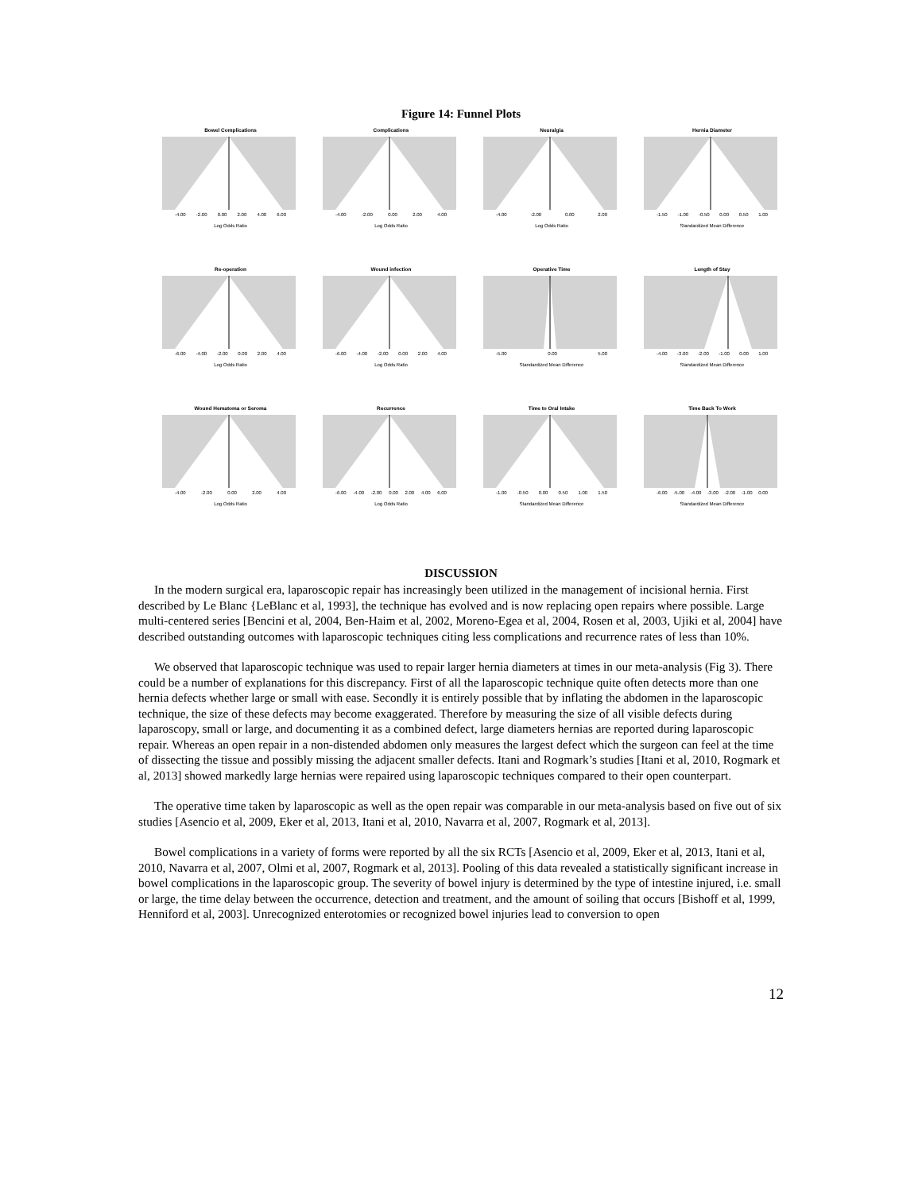Figure 14: Funnel Plots
Bowel Complications
-4.00 -2.00 0.00 2.00 4.00 6.00
Log Odds Ratio
Complications
-4.00 -2.00 0.00 2.00 4.00
Log Odds Ratio
Neuralgia
-4.00 -2.00 0.00 2.00
Log Odds Ratio
Hernia Diameter
-1.50 -1.00 -0.50 0.00 0.50 1.00
Standardized Mean Difference
Re-operation
-6.00 -4.00 -2.00 0.00 2.00 4.00
Log Odds Ratio
Wound infection
-6.00 -4.00 -2.00 0.00 2.00 4.00
Log Odds Ratio
Operative Time
-5.00 0.00 5.00
Standardized Mean Difference
Length of Stay
-4.00 -3.00 -2.00 -1.00 0.00 1.00
Standardized Mean Difference
Wound Hematoma or Seroma
-4.00 -2.00 0.00 2.00 4.00
Log Odds Ratio
Recurrence
-6.00 -4.00 -2.00 0.00 2.00 4.00 6.00
Log Odds Ratio
Time to Oral Intake
-1.00 -0.50 0.00 0.50 1.00 1.50
Standardized Mean Difference
Time Back To Work
-6.00 -5.00 -4.00 -3.00 -2.00 -1.00 0.00
Standardized Mean Difference
DISCUSSION
In the modern surgical era, laparoscopic repair has increasingly been utilized in the management of incisional hernia. First described by Le Blanc {LeBlanc et al, 1993], the technique has evolved and is now replacing open repairs where possible. Large multi-centered series [Bencini et al, 2004, Ben-Haim et al, 2002, Moreno-Egea et al, 2004, Rosen et al, 2003, Ujiki et al, 2004] have described outstanding outcomes with laparoscopic techniques citing less complications and recurrence rates of less than 10%.
We observed that laparoscopic technique was used to repair larger hernia diameters at times in our meta-analysis (Fig 3). There could be a number of explanations for this discrepancy. First of all the laparoscopic technique quite often detects more than one hernia defects whether large or small with ease. Secondly it is entirely possible that by inflating the abdomen in the laparoscopic technique, the size of these defects may become exaggerated. Therefore by measuring the size of all visible defects during laparoscopy, small or large, and documenting it as a combined defect, large diameters hernias are reported during laparoscopic repair. Whereas an open repair in a non-distended abdomen only measures the largest defect which the surgeon can feel at the time of dissecting the tissue and possibly missing the adjacent smaller defects. Itani and Rogmark’s studies [Itani et al, 2010, Rogmark et al, 2013] showed markedly large hernias were repaired using laparoscopic techniques compared to their open counterpart.
The operative time taken by laparoscopic as well as the open repair was comparable in our meta-analysis based on five out of six studies [Asencio et al, 2009, Eker et al, 2013, Itani et al, 2010, Navarra et al, 2007, Rogmark et al, 2013].
Bowel complications in a variety of forms were reported by all the six RCTs [Asencio et al, 2009, Eker et al, 2013, Itani et al, 2010, Navarra et al, 2007, Olmi et al, 2007, Rogmark et al, 2013]. Pooling of this data revealed a statistically significant increase in bowel complications in the laparoscopic group. The severity of bowel injury is determined by the type of intestine injured, i.e. small or large, the time delay between the occurrence, detection and treatment, and the amount of soiling that occurs [Bishoff et al, 1999, Henniford et al, 2003]. Unrecognized enterotomies or recognized bowel injuries lead to conversion to open
12